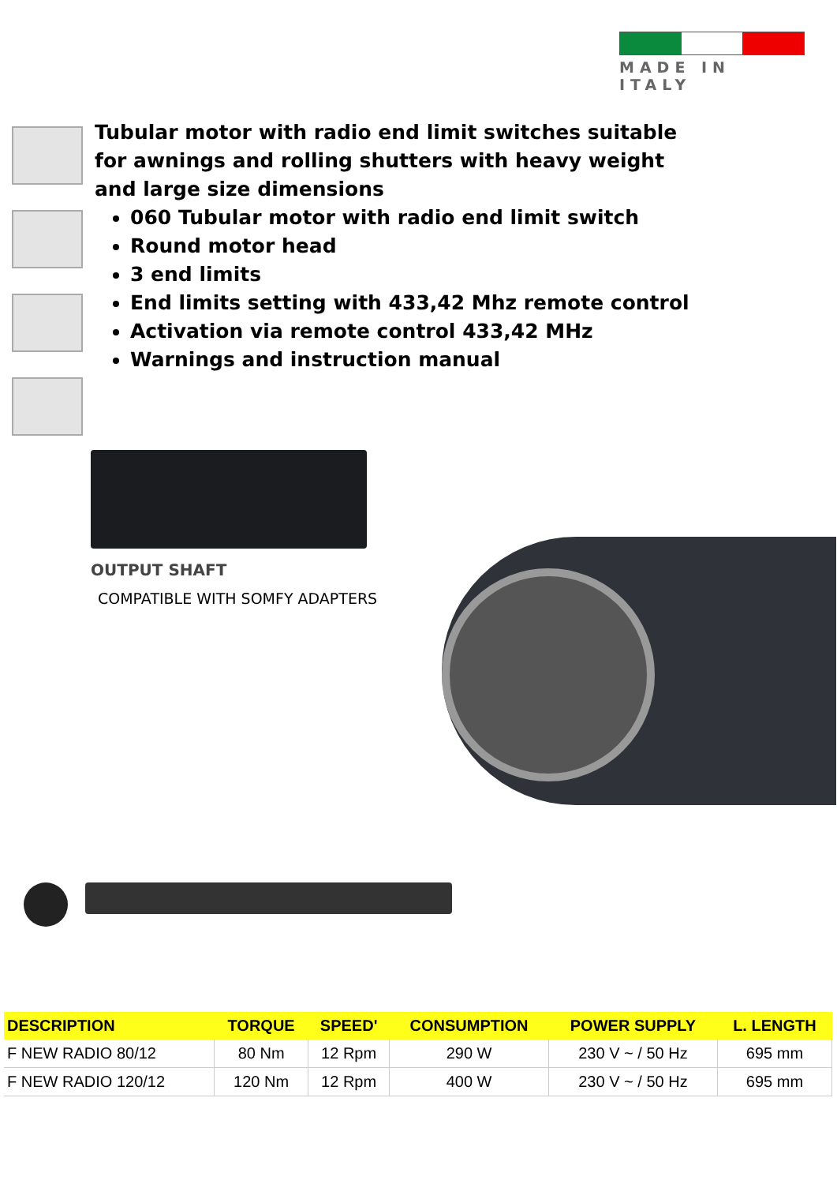MADE IN ITALY
Tubular motor with radio end limit switches suitable for awnings and rolling shutters with heavy weight and large size dimensions
060 Tubular motor with radio end limit switch
Round motor head
3 end limits
End limits setting with 433,42 Mhz remote control
Activation via remote control 433,42 MHz
Warnings and instruction manual
OUTPUT SHAFT
COMPATIBLE WITH SOMFY ADAPTERS
| DESCRIPTION | TORQUE | SPEED' | CONSUMPTION | POWER SUPPLY | L. LENGTH |
| --- | --- | --- | --- | --- | --- |
| F NEW RADIO 80/12 | 80 Nm | 12 Rpm | 290 W | 230 V ~ / 50 Hz | 695 mm |
| F NEW RADIO 120/12 | 120 Nm | 12 Rpm | 400 W | 230 V ~ / 50 Hz | 695 mm |